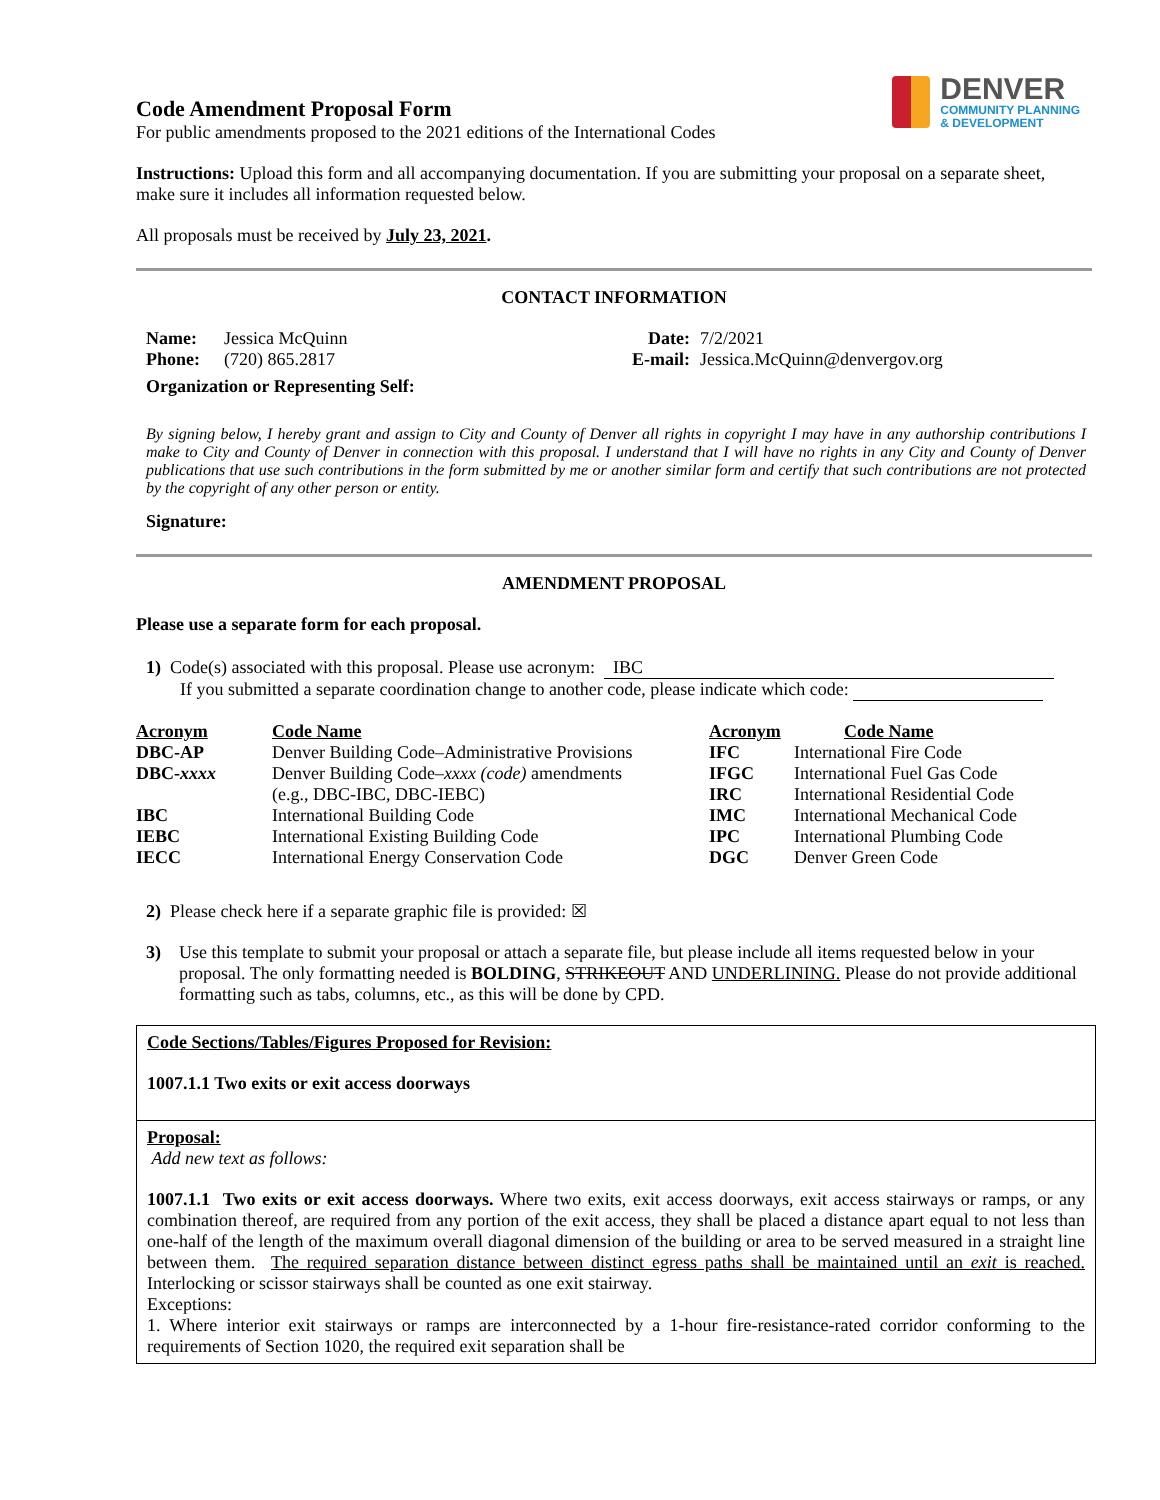DENVER
COMMUNITY PLANNING
& DEVELOPMENT
Code Amendment Proposal Form
For public amendments proposed to the 2021 editions of the International Codes
Instructions: Upload this form and all accompanying documentation. If you are submitting your proposal on a separate sheet, make sure it includes all information requested below.
All proposals must be received by July 23, 2021.
CONTACT INFORMATION
| Name: | Jessica McQuinn | Date: | 7/2/2021 |
| Phone: | (720) 865.2817 | E-mail: | Jessica.McQuinn@denvergov.org |
| Organization or Representing Self: | | | |
By signing below, I hereby grant and assign to City and County of Denver all rights in copyright I may have in any authorship contributions I make to City and County of Denver in connection with this proposal. I understand that I will have no rights in any City and County of Denver publications that use such contributions in the form submitted by me or another similar form and certify that such contributions are not protected by the copyright of any other person or entity.
Signature:
AMENDMENT PROPOSAL
Please use a separate form for each proposal.
1) Code(s) associated with this proposal. Please use acronym: IBC
If you submitted a separate coordination change to another code, please indicate which code:
| Acronym | Code Name | Acronym | Code Name |
| --- | --- | --- | --- |
| DBC-AP | Denver Building Code–Administrative Provisions | IFC | International Fire Code |
| DBC- xxxx | Denver Building Code– xxxx (code) amendments (e.g., DBC-IBC, DBC-IEBC) | IFGC IRC | International Fuel Gas Code International Residential Code |
| IBC | International Building Code | IMC | International Mechanical Code |
| IEBC | International Existing Building Code | IPC | International Plumbing Code |
| IECC | International Energy Conservation Code | DGC | Denver Green Code |
2) Please check here if a separate graphic file is provided: ☒
3) Use this template to submit your proposal or attach a separate file, but please include all items requested below in your proposal. The only formatting needed is BOLDING, STRIKEOUT AND UNDERLINING. Please do not provide additional formatting such as tabs, columns, etc., as this will be done by CPD.
Code Sections/Tables/Figures Proposed for Revision:
1007.1.1 Two exits or exit access doorways
Proposal:
Add new text as follows:
1007.1.1 Two exits or exit access doorways. Where two exits, exit access doorways, exit access stairways or ramps, or any combination thereof, are required from any portion of the exit access, they shall be placed a distance apart equal to not less than one-half of the length of the maximum overall diagonal dimension of the building or area to be served measured in a straight line between them. The required separation distance between distinct egress paths shall be maintained until an exit is reached. Interlocking or scissor stairways shall be counted as one exit stairway.
Exceptions:
1. Where interior exit stairways or ramps are interconnected by a 1-hour fire-resistance-rated corridor conforming to the requirements of Section 1020, the required exit separation shall be